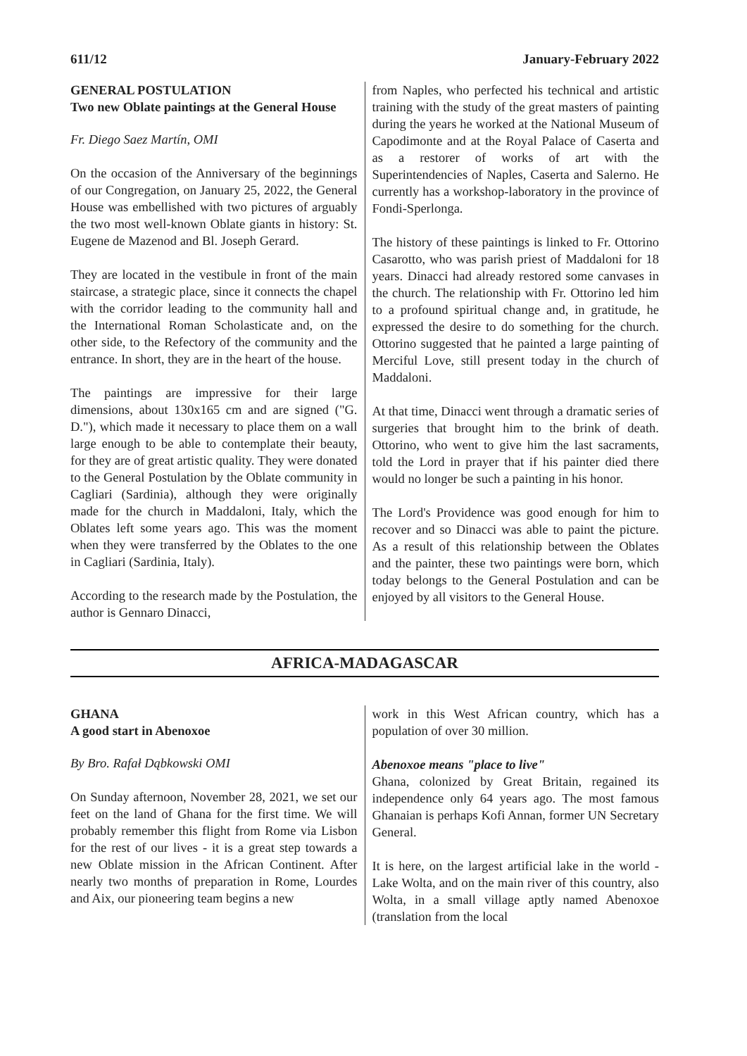611/12 January-February 2022
GENERAL POSTULATION
Two new Oblate paintings at the General House
Fr. Diego Saez Martín, OMI
On the occasion of the Anniversary of the beginnings of our Congregation, on January 25, 2022, the General House was embellished with two pictures of arguably the two most well-known Oblate giants in history: St. Eugene de Mazenod and Bl. Joseph Gerard.
They are located in the vestibule in front of the main staircase, a strategic place, since it connects the chapel with the corridor leading to the community hall and the International Roman Scholasticate and, on the other side, to the Refectory of the community and the entrance. In short, they are in the heart of the house.
The paintings are impressive for their large dimensions, about 130x165 cm and are signed ("G. D."), which made it necessary to place them on a wall large enough to be able to contemplate their beauty, for they are of great artistic quality. They were donated to the General Postulation by the Oblate community in Cagliari (Sardinia), although they were originally made for the church in Maddaloni, Italy, which the Oblates left some years ago. This was the moment when they were transferred by the Oblates to the one in Cagliari (Sardinia, Italy).
According to the research made by the Postulation, the author is Gennaro Dinacci,
from Naples, who perfected his technical and artistic training with the study of the great masters of painting during the years he worked at the National Museum of Capodimonte and at the Royal Palace of Caserta and as a restorer of works of art with the Superintendencies of Naples, Caserta and Salerno. He currently has a workshop-laboratory in the province of Fondi-Sperlonga.
The history of these paintings is linked to Fr. Ottorino Casarotto, who was parish priest of Maddaloni for 18 years. Dinacci had already restored some canvases in the church. The relationship with Fr. Ottorino led him to a profound spiritual change and, in gratitude, he expressed the desire to do something for the church. Ottorino suggested that he painted a large painting of Merciful Love, still present today in the church of Maddaloni.
At that time, Dinacci went through a dramatic series of surgeries that brought him to the brink of death. Ottorino, who went to give him the last sacraments, told the Lord in prayer that if his painter died there would no longer be such a painting in his honor.
The Lord's Providence was good enough for him to recover and so Dinacci was able to paint the picture. As a result of this relationship between the Oblates and the painter, these two paintings were born, which today belongs to the General Postulation and can be enjoyed by all visitors to the General House.
AFRICA-MADAGASCAR
GHANA
A good start in Abenoxoe
By Bro. Rafał Dąbkowski OMI
On Sunday afternoon, November 28, 2021, we set our feet on the land of Ghana for the first time. We will probably remember this flight from Rome via Lisbon for the rest of our lives - it is a great step towards a new Oblate mission in the African Continent. After nearly two months of preparation in Rome, Lourdes and Aix, our pioneering team begins a new
work in this West African country, which has a population of over 30 million.
Abenoxoe means "place to live"
Ghana, colonized by Great Britain, regained its independence only 64 years ago. The most famous Ghanaian is perhaps Kofi Annan, former UN Secretary General.
It is here, on the largest artificial lake in the world - Lake Wolta, and on the main river of this country, also Wolta, in a small village aptly named Abenoxoe (translation from the local